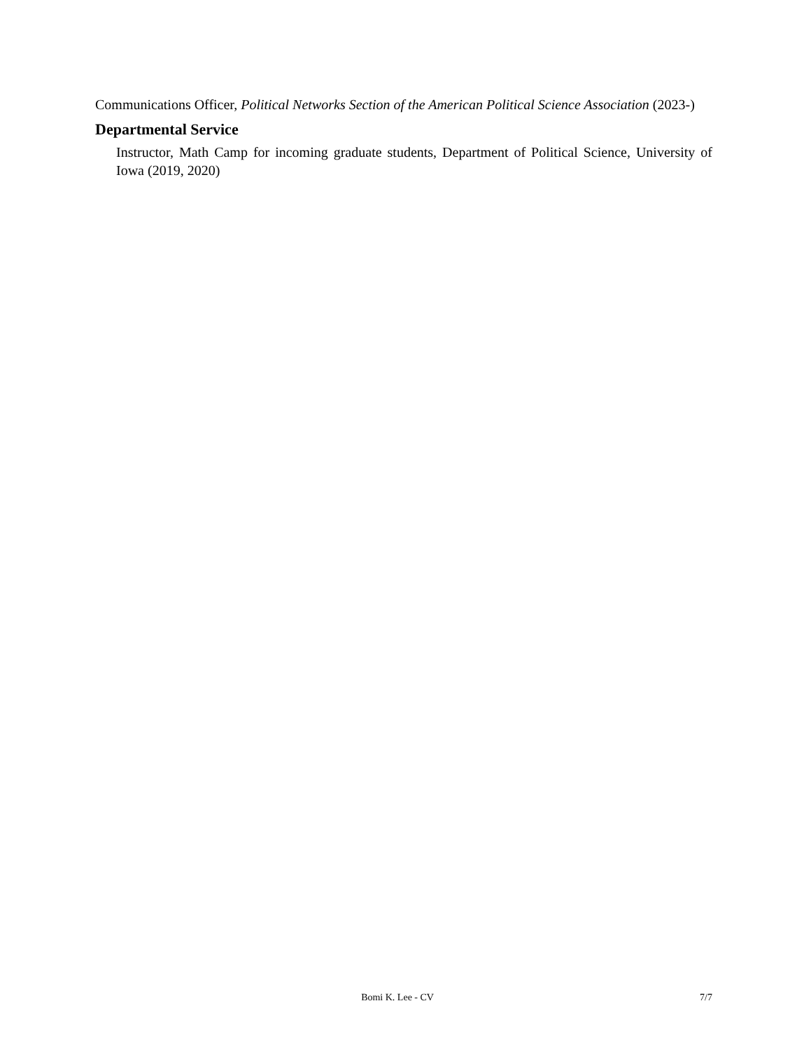Communications Officer, Political Networks Section of the American Political Science Association (2023-)
Departmental Service
Instructor, Math Camp for incoming graduate students, Department of Political Science, University of Iowa (2019, 2020)
Bomi K. Lee - CV 7/7